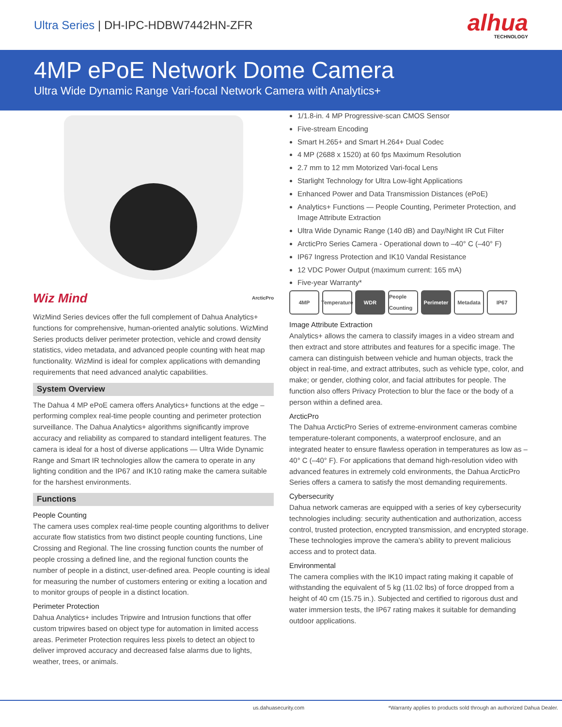Ultra Series | DH-IPC-HDBW7442HN-ZFR
alhua
TECHNOLOGY
4MP ePoE Network Dome Camera
Ultra Wide Dynamic Range Vari-focal Network Camera with Analytics+
Wiz Mind ArcticPro
WizMind Series devices offer the full complement of Dahua Analytics+ functions for comprehensive, human-oriented analytic solutions. WizMind Series products deliver perimeter protection, vehicle and crowd density statistics, video metadata, and advanced people counting with heat map functionality. WizMind is ideal for complex applications with demanding requirements that need advanced analytic capabilities.
System Overview
The Dahua 4 MP ePoE camera offers Analytics+ functions at the edge – performing complex real-time people counting and perimeter protection surveillance. The Dahua Analytics+ algorithms significantly improve accuracy and reliability as compared to standard intelligent features. The camera is ideal for a host of diverse applications — Ultra Wide Dynamic Range and Smart IR technologies allow the camera to operate in any lighting condition and the IP67 and IK10 rating make the camera suitable for the harshest environments.
Functions
People Counting
The camera uses complex real-time people counting algorithms to deliver accurate flow statistics from two distinct people counting functions, Line Crossing and Regional. The line crossing function counts the number of people crossing a defined line, and the regional function counts the number of people in a distinct, user-defined area. People counting is ideal for measuring the number of customers entering or exiting a location and to monitor groups of people in a distinct location.
Perimeter Protection
Dahua Analytics+ includes Tripwire and Intrusion functions that offer custom tripwires based on object type for automation in limited access areas. Perimeter Protection requires less pixels to detect an object to deliver improved accuracy and decreased false alarms due to lights, weather, trees, or animals.
1/1.8-in. 4 MP Progressive-scan CMOS Sensor
Five-stream Encoding
Smart H.265+ and Smart H.264+ Dual Codec
4 MP (2688 x 1520) at 60 fps Maximum Resolution
2.7 mm to 12 mm Motorized Vari-focal Lens
Starlight Technology for Ultra Low-light Applications
Enhanced Power and Data Transmission Distances (ePoE)
Analytics+ Functions — People Counting, Perimeter Protection, and Image Attribute Extraction
Ultra Wide Dynamic Range (140 dB) and Day/Night IR Cut Filter
ArcticPro Series Camera - Operational down to –40° C (–40° F)
IP67 Ingress Protection and IK10 Vandal Resistance
12 VDC Power Output (maximum current: 165 mA)
Five-year Warranty*
4MP Temperature
WDR People Counting
Perimeter
Metadata IP67
Image Attribute Extraction
Analytics+ allows the camera to classify images in a video stream and then extract and store attributes and features for a specific image. The camera can distinguish between vehicle and human objects, track the object in real-time, and extract attributes, such as vehicle type, color, and make; or gender, clothing color, and facial attributes for people. The function also offers Privacy Protection to blur the face or the body of a person within a defined area.
ArcticPro
The Dahua ArcticPro Series of extreme-environment cameras combine temperature-tolerant components, a waterproof enclosure, and an integrated heater to ensure flawless operation in temperatures as low as –40° C (–40° F). For applications that demand high-resolution video with advanced features in extremely cold environments, the Dahua ArcticPro Series offers a camera to satisfy the most demanding requirements.
Cybersecurity
Dahua network cameras are equipped with a series of key cybersecurity technologies including: security authentication and authorization, access control, trusted protection, encrypted transmission, and encrypted storage. These technologies improve the camera’s ability to prevent malicious access and to protect data.
Environmental
The camera complies with the IK10 impact rating making it capable of withstanding the equivalent of 5 kg (11.02 lbs) of force dropped from a height of 40 cm (15.75 in.). Subjected and certified to rigorous dust and water immersion tests, the IP67 rating makes it suitable for demanding outdoor applications.
us.dahuasecurity.com *Warranty applies to products sold through an authorized Dahua Dealer.